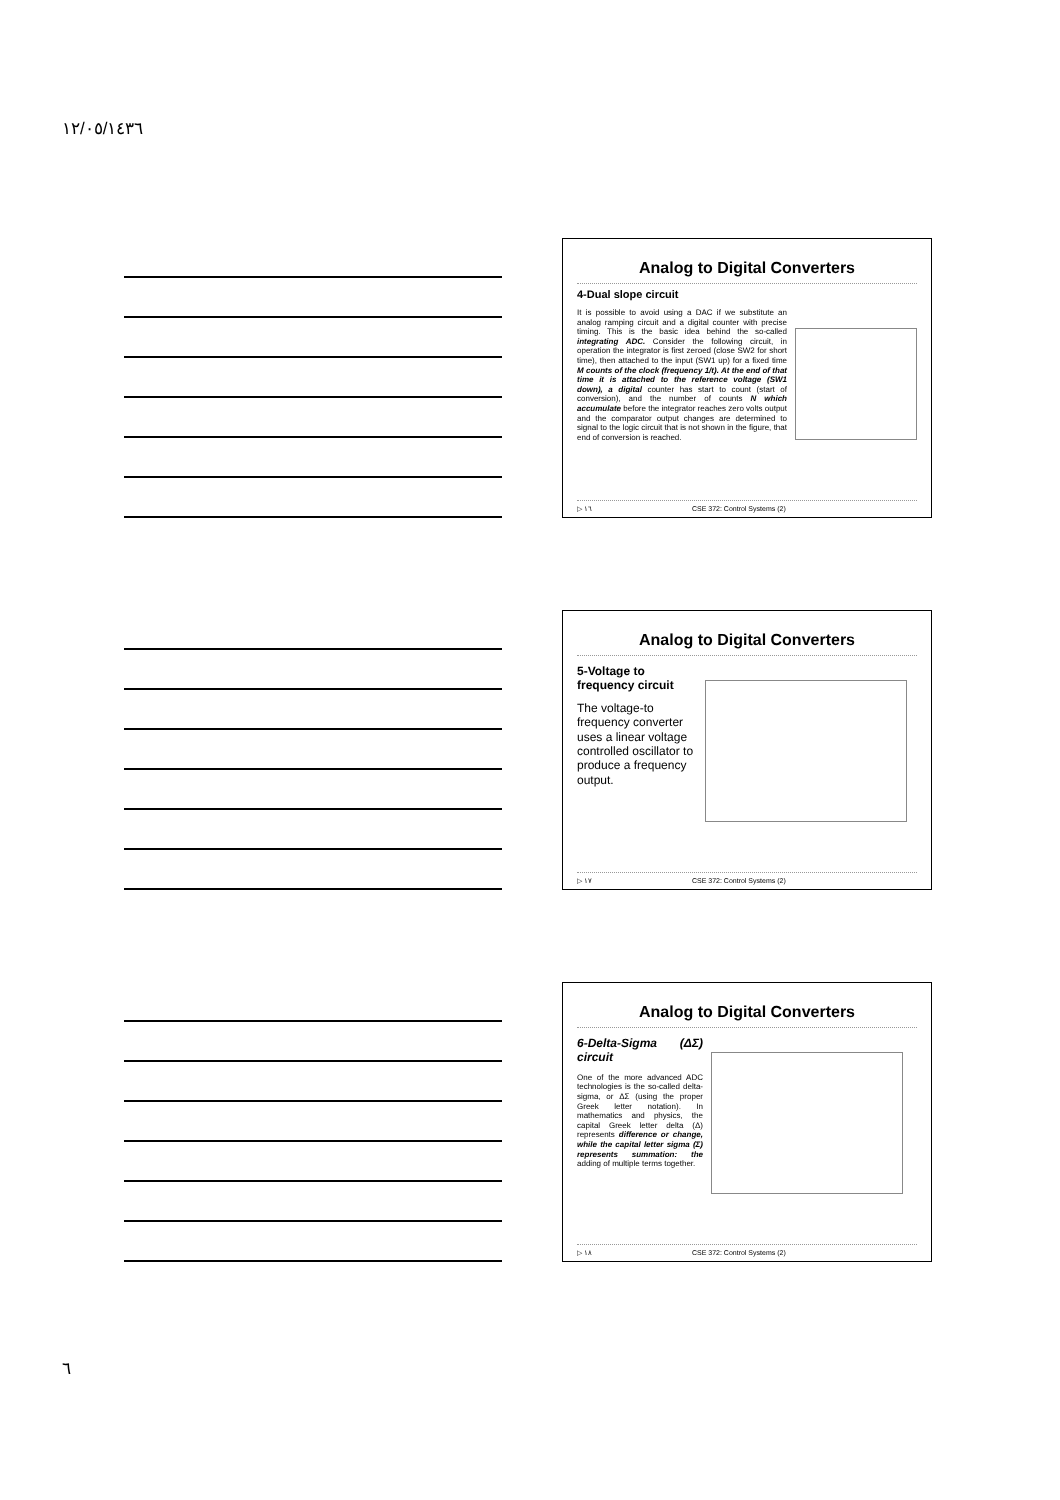١٢/٠٥/١٤٣٦
Analog to Digital Converters
4-Dual slope circuit
It is possible to avoid using a DAC if we substitute an analog ramping circuit and a digital counter with precise timing. This is the basic idea behind the so-called integrating ADC. Consider the following circuit, in operation the integrator is first zeroed (close SW2 for short time), then attached to the input (SW1 up) for a fixed time M counts of the clock (frequency 1/t). At the end of that time it is attached to the reference voltage (SW1 down), a digital counter has start to count (start of conversion), and the number of counts N which accumulate before the integrator reaches zero volts output and the comparator output changes are determined to signal to the logic circuit that is not shown in the figure, that end of conversion is reached.
▷ ١٦ CSE 372: Control Systems (2)
Analog to Digital Converters
5-Voltage to frequency circuit
The voltage-to frequency converter uses a linear voltage controlled oscillator to produce a frequency output.
▷ ١٧ CSE 372: Control Systems (2)
Analog to Digital Converters
6-Delta-Sigma (ΔΣ) circuit
One of the more advanced ADC technologies is the so-called delta-sigma, or ΔΣ (using the proper Greek letter notation). In mathematics and physics, the capital Greek letter delta (Δ) represents difference or change, while the capital letter sigma (Σ) represents summation: the adding of multiple terms together.
▷ ١٨ CSE 372: Control Systems (2)
٦